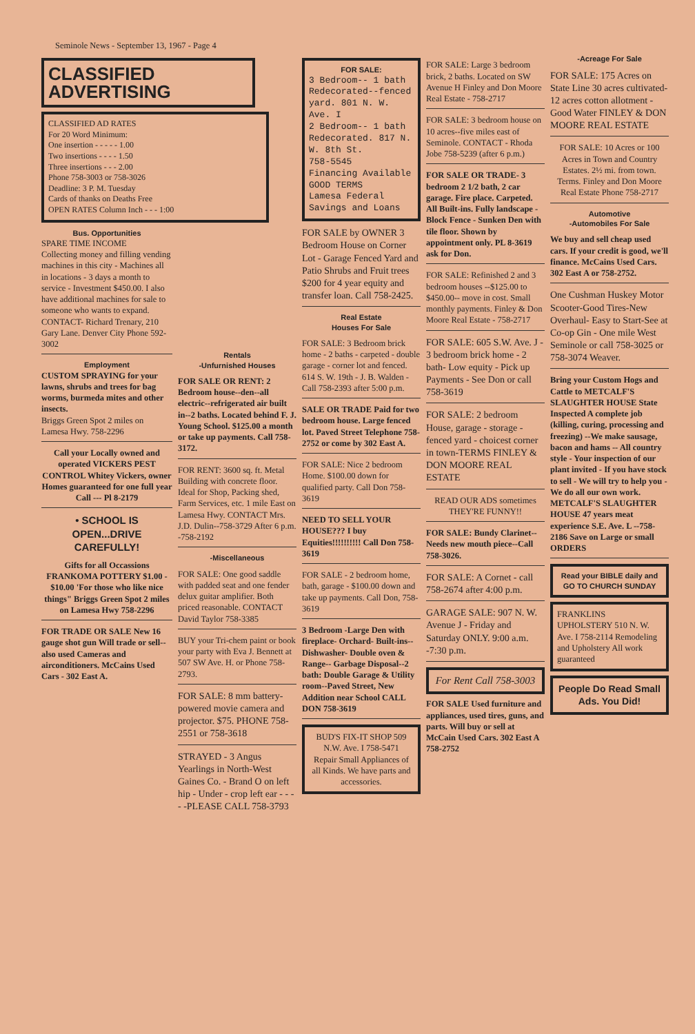Seminole News - September 13, 1967 - Page 4
CLASSIFIED
ADVERTISING
CLASSIFIED AD RATES
For 20 Word Minimum:
One insertion - - - - - 1.00
Two insertions - - - - 1.50
Three insertions - - - 2.00
Phone 758-3003 or 758-3026
Deadline: 3 P. M. Tuesday
Cards of thanks on Deaths Free
OPEN RATES Column Inch - - - 1:00
Bus. Opportunities
SPARE TIME INCOME
Collecting money and filling vending machines in this city - Machines all in locations - 3 days a month to service - Investment $450.00. I also have additional machines for sale to someone who wants to expand. CONTACT- Richard Trenary, 210 Gary Lane. Denver City Phone 592-3002
Employment
CUSTOM SPRAYING for your lawns, shrubs and trees for bag worms, burmeda mites and other insects.
Briggs Green Spot 2 miles on Lamesa Hwy. 758-2296
Call your Locally owned and operated VICKERS PEST CONTROL Whitey Vickers, owner Homes guaranteed for one full year
Call --- Pl 8-2179
• SCHOOL IS OPEN...DRIVE CAREFULLY!
Gifts for all Occassions FRANKOMA POTTERY $1.00 - $10.00 'For those who like nice things" Briggs Green Spot 2 miles on Lamesa Hwy 758-2296
FOR TRADE OR SALE New 16 gauge shot gun Will trade or sell-- also used Cameras and airconditioners. McCains Used Cars - 302 East A.
Rentals
-Unfurnished Houses
FOR SALE OR RENT: 2 Bedroom house--den--all electric--refrigerated air built in--2 baths. Located behind F. J. Young School. $125.00 a month or take up payments. Call 758-3172.
FOR RENT: 3600 sq. ft. Metal Building with concrete floor. Ideal for Shop, Packing shed, Farm Services, etc. 1 mile East on Lamesa Hwy. CONTACT Mrs. J.D. Dulin--758-3729 After 6 p.m. -758-2192
-Miscellaneous
FOR SALE: One good saddle with padded seat and one fender delux guitar amplifier. Both priced reasonable. CONTACT David Taylor 758-3385
BUY your Tri-chem paint or book your party with Eva J. Bennett at 507 SW Ave. H. or Phone 758-2793.
FOR SALE: 8 mm battery-powered movie camera and projector. $75. PHONE 758-2551 or 758-3618
STRAYED - 3 Angus Yearlings in North-West Gaines Co. - Brand O on left hip - Under - crop left ear - - - - -PLEASE CALL 758-3793
FOR SALE:
3 Bedroom-- 1 bath Redecorated--fenced yard. 801 N. W. Ave. I
2 Bedroom-- 1 bath Redecorated. 817 N. W. 8th St.
758-5545
Financing Available GOOD TERMS
Lamesa Federal Savings and Loans
FOR SALE by OWNER 3 Bedroom House on Corner Lot - Garage Fenced Yard and Patio Shrubs and Fruit trees $200 for 4 year equity and transfer loan. Call 758-2425.
Real Estate
Houses For Sale
FOR SALE: 3 Bedroom brick home - 2 baths - carpeted - double garage - corner lot and fenced. 614 S. W. 19th - J. B. Walden - Call 758-2393 after 5:00 p.m.
SALE OR TRADE Paid for two bedroom house. Large fenced lot. Paved Street Telephone 758-2752 or come by 302 East A.
FOR SALE: Nice 2 bedroom Home. $100.00 down for qualified party. Call Don 758-3619
NEED TO SELL YOUR HOUSE??? I buy Equities!!!!!!!!!! Call Don 758-3619
FOR SALE - 2 bedroom home, bath, garage - $100.00 down and take up payments. Call Don, 758-3619
3 Bedroom -Large Den with fireplace- Orchard- Built-ins--Dishwasher- Double oven & Range-- Garbage Disposal--2 bath: Double Garage & Utility room--Paved Street, New Addition near School CALL DON 758-3619
BUD'S FIX-IT SHOP 509 N.W. Ave. I 758-5471
Repair Small Appliances of all Kinds. We have parts and accessories.
FOR SALE: Large 3 bedroom brick, 2 baths. Located on SW Avenue H Finley and Don Moore Real Estate - 758-2717
FOR SALE: 3 bedroom house on 10 acres--five miles east of Seminole. CONTACT - Rhoda Jobe 758-5239 (after 6 p.m.)
FOR SALE OR TRADE- 3 bedroom 2 1/2 bath, 2 car garage. Fire place. Carpeted. All Built-ins. Fully landscape - Block Fence - Sunken Den with tile floor. Shown by appointment only. PL 8-3619 ask for Don.
FOR SALE: Refinished 2 and 3 bedroom houses --$125.00 to $450.00-- move in cost. Small monthly payments. Finley & Don Moore Real Estate - 758-2717
FOR SALE: 605 S.W. Ave. J - 3 bedroom brick home - 2 bath- Low equity - Pick up Payments - See Don or call 758-3619
FOR SALE: 2 bedroom House, garage - storage - fenced yard - choicest corner in town-TERMS FINLEY & DON MOORE REAL ESTATE
READ OUR ADS sometimes THEY'RE FUNNY!!
FOR SALE: Bundy Clarinet--Needs new mouth piece--Call 758-3026.
FOR SALE: A Cornet - call 758-2674 after 4:00 p.m.
GARAGE SALE: 907 N. W. Avenue J - Friday and Saturday ONLY. 9:00 a.m. -7:30 p.m.
For Rent Call 758-3003
FOR SALE Used furniture and appliances, used tires, guns, and parts. Will buy or sell at McCain Used Cars. 302 East A 758-2752
-Acreage For Sale
FOR SALE: 175 Acres on State Line 30 acres cultivated- 12 acres cotton allotment - Good Water FINLEY & DON MOORE REAL ESTATE
FOR SALE: 10 Acres or 100 Acres in Town and Country Estates. 2½ mi. from town. Terms. Finley and Don Moore Real Estate Phone 758-2717
Automotive
-Automobiles For Sale
We buy and sell cheap used cars. If your credit is good, we'll finance. McCains Used Cars. 302 East A or 758-2752.
One Cushman Huskey Motor Scooter-Good Tires-New Overhaul- Easy to Start-See at Co-op Gin - One mile West Seminole or call 758-3025 or 758-3074 Weaver.
Bring your Custom Hogs and Cattle to METCALF'S SLAUGHTER HOUSE State Inspected A complete job (killing, curing, processing and freezing) --We make sausage, bacon and hams -- All country style - Your inspection of our plant invited - If you have stock to sell - We will try to help you - We do all our own work. METCALF'S SLAUGHTER HOUSE 47 years meat experience S.E. Ave. L --758-2186 Save on Large or small ORDERS
Read your BIBLE daily and GO TO CHURCH SUNDAY
FRANKLINS UPHOLSTERY 510 N. W. Ave. I 758-2114 Remodeling and Upholstery All work guaranteed
People Do Read Small Ads. You Did!